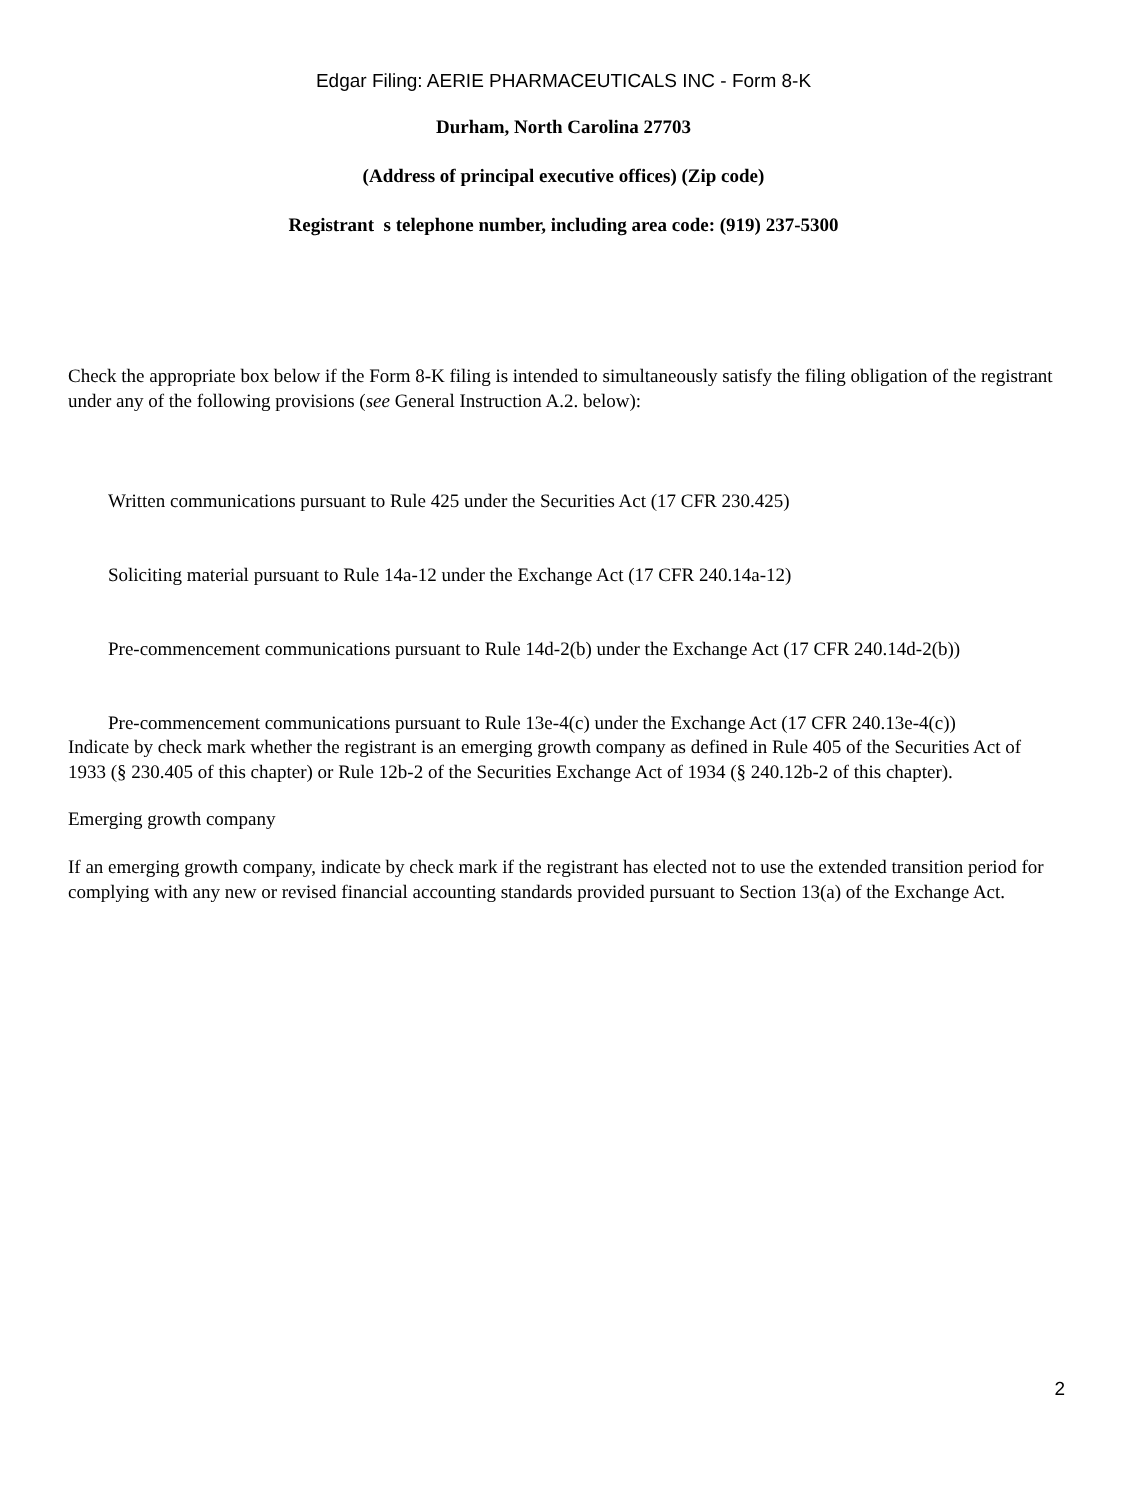Edgar Filing: AERIE PHARMACEUTICALS INC - Form 8-K
Durham, North Carolina 27703
(Address of principal executive offices) (Zip code)
Registrant s telephone number, including area code: (919) 237-5300
Check the appropriate box below if the Form 8-K filing is intended to simultaneously satisfy the filing obligation of the registrant under any of the following provisions (see General Instruction A.2. below):
Written communications pursuant to Rule 425 under the Securities Act (17 CFR 230.425)
Soliciting material pursuant to Rule 14a-12 under the Exchange Act (17 CFR 240.14a-12)
Pre-commencement communications pursuant to Rule 14d-2(b) under the Exchange Act (17 CFR 240.14d-2(b))
Pre-commencement communications pursuant to Rule 13e-4(c) under the Exchange Act (17 CFR 240.13e-4(c))
Indicate by check mark whether the registrant is an emerging growth company as defined in Rule 405 of the Securities Act of 1933 (§ 230.405 of this chapter) or Rule 12b-2 of the Securities Exchange Act of 1934 (§ 240.12b-2 of this chapter).
Emerging growth company
If an emerging growth company, indicate by check mark if the registrant has elected not to use the extended transition period for complying with any new or revised financial accounting standards provided pursuant to Section 13(a) of the Exchange Act.
2